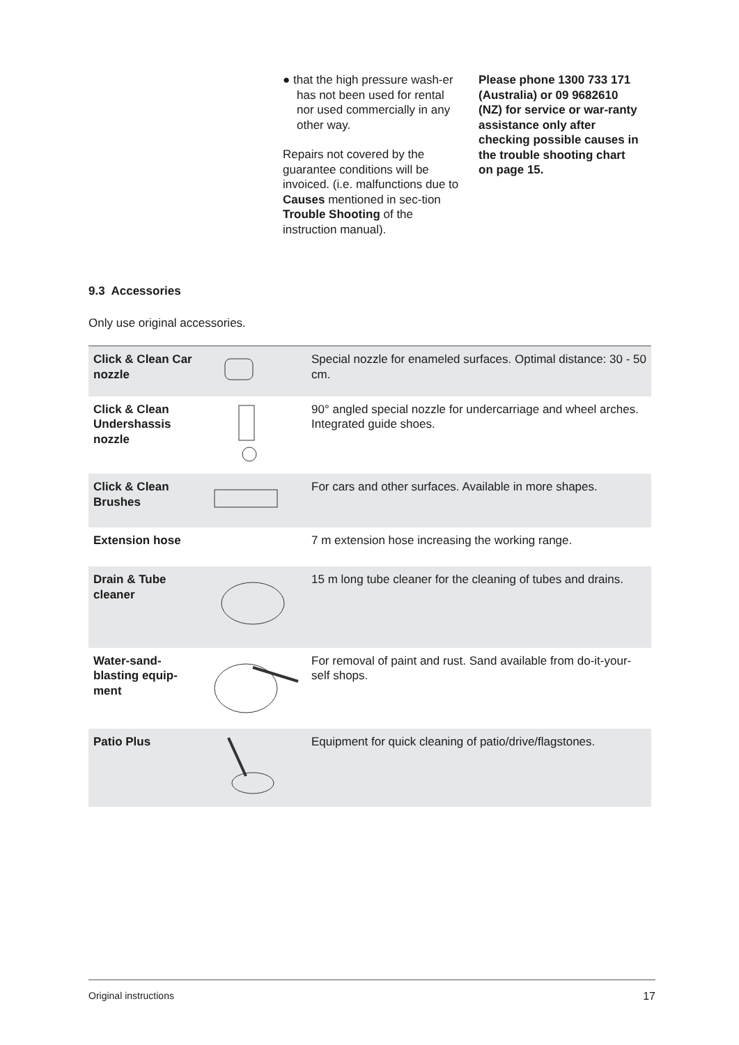● that the high pressure wash-er has not been used for rental nor used commercially in any other way.
Repairs not covered by the guarantee conditions will be invoiced. (i.e. malfunctions due to Causes mentioned in sec-tion Trouble Shooting of the instruction manual).
Please phone 1300 733 171 (Australia) or 09 9682610 (NZ) for service or war-ranty assistance only after checking possible causes in the trouble shooting chart on page 15.
9.3 Accessories
Only use original accessories.
| Click & Clean Car nozzle | | Special nozzle for enameled surfaces. Optimal distance: 30 - 50 cm. |
| Click & Clean Undershassis nozzle | | 90° angled special nozzle for undercarriage and wheel arches. Integrated guide shoes. |
| Click & Clean Brushes | | For cars and other surfaces. Available in more shapes. |
| Extension hose | | 7 m extension hose increasing the working range. |
| Drain & Tube cleaner | | 15 m long tube cleaner for the cleaning of tubes and drains. |
| Water-sand-blasting equip-ment | | For removal of paint and rust. Sand available from do-it-your-self shops. |
| Patio Plus | | Equipment for quick cleaning of patio/drive/flagstones. |
Original instructions 17